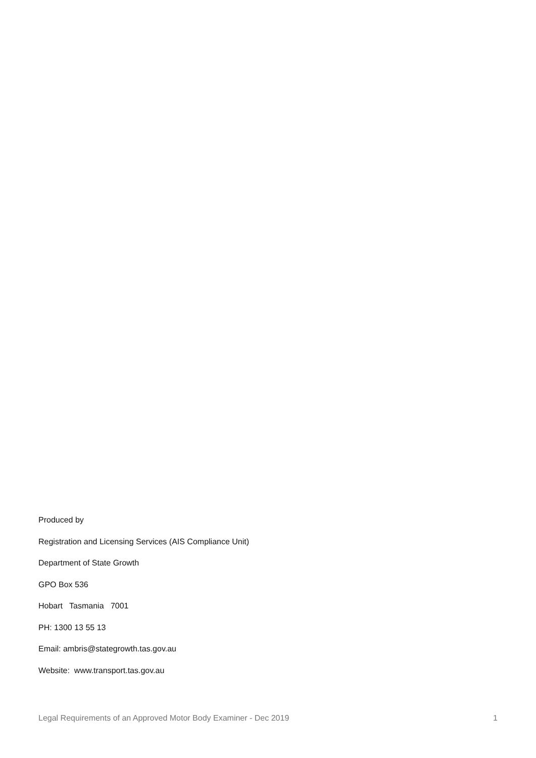Produced by
Registration and Licensing Services (AIS Compliance Unit)
Department of State Growth
GPO Box 536
Hobart Tasmania 7001
PH: 1300 13 55 13
Email: ambris@stategrowth.tas.gov.au
Website: www.transport.tas.gov.au
Legal Requirements of an Approved Motor Body Examiner - Dec 2019 1